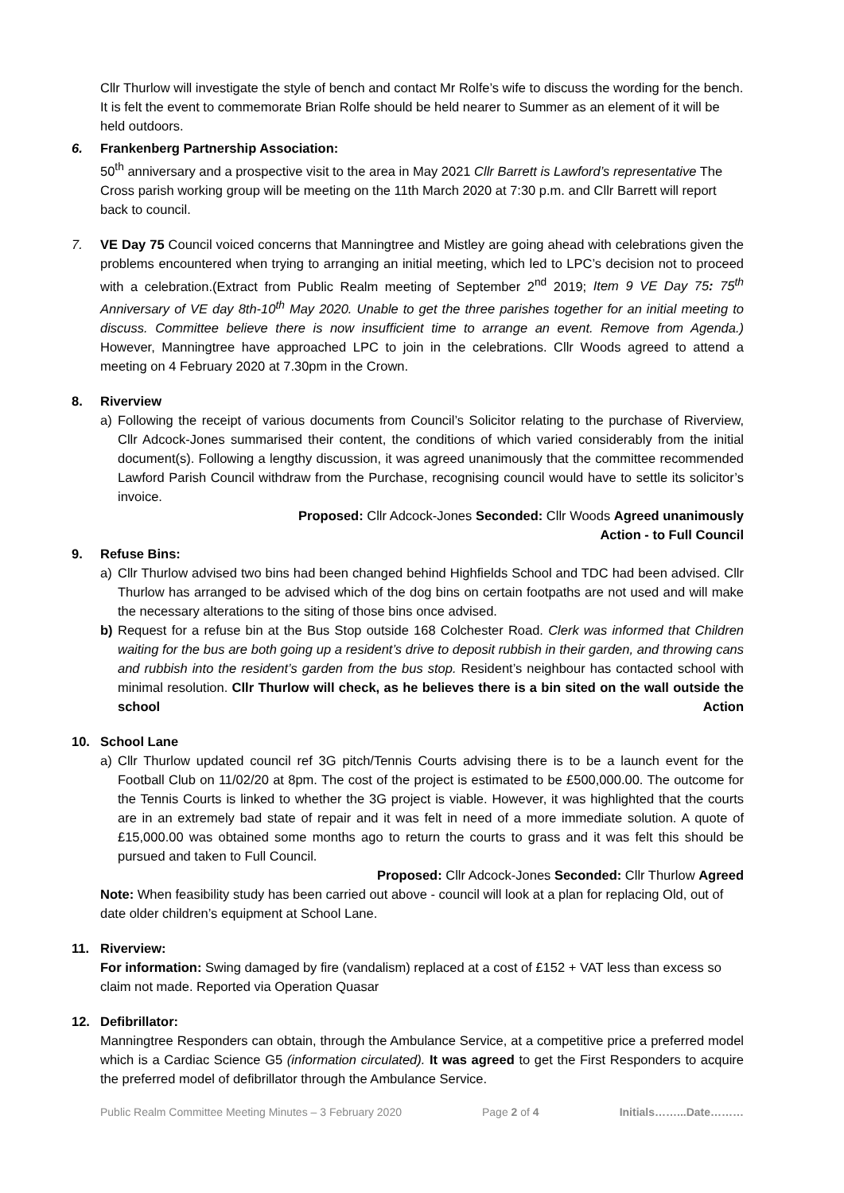Cllr Thurlow will investigate the style of bench and contact Mr Rolfe’s wife to discuss the wording for the bench. It is felt the event to commemorate Brian Rolfe should be held nearer to Summer as an element of it will be held outdoors.
6. Frankenberg Partnership Association:
50<sup>th</sup> anniversary and a prospective visit to the area in May 2021 Cllr Barrett is Lawford’s representative The Cross parish working group will be meeting on the 11th March 2020 at 7:30 p.m. and Cllr Barrett will report back to council.
7. VE Day 75 Council voiced concerns that Manningtree and Mistley are going ahead with celebrations given the problems encountered when trying to arranging an initial meeting, which led to LPC’s decision not to proceed with a celebration.(Extract from Public Realm meeting of September 2<sup>nd</sup> 2019; Item 9 VE Day 75: 75<sup>th</sup> Anniversary of VE day 8th-10<sup>th</sup> May 2020. Unable to get the three parishes together for an initial meeting to discuss. Committee believe there is now insufficient time to arrange an event. Remove from Agenda.) However, Manningtree have approached LPC to join in the celebrations. Cllr Woods agreed to attend a meeting on 4 February 2020 at 7.30pm in the Crown.
8. Riverview
a) Following the receipt of various documents from Council’s Solicitor relating to the purchase of Riverview, Cllr Adcock-Jones summarised their content, the conditions of which varied considerably from the initial document(s). Following a lengthy discussion, it was agreed unanimously that the committee recommended Lawford Parish Council withdraw from the Purchase, recognising council would have to settle its solicitor’s invoice.
Proposed: Cllr Adcock-Jones Seconded: Cllr Woods Agreed unanimously
Action - to Full Council
9. Refuse Bins:
a) Cllr Thurlow advised two bins had been changed behind Highfields School and TDC had been advised. Cllr Thurlow has arranged to be advised which of the dog bins on certain footpaths are not used and will make the necessary alterations to the siting of those bins once advised.
b) Request for a refuse bin at the Bus Stop outside 168 Colchester Road. Clerk was informed that Children waiting for the bus are both going up a resident’s drive to deposit rubbish in their garden, and throwing cans and rubbish into the resident’s garden from the bus stop. Resident’s neighbour has contacted school with minimal resolution. Cllr Thurlow will check, as he believes there is a bin sited on the wall outside the school Action
10. School Lane
a) Cllr Thurlow updated council ref 3G pitch/Tennis Courts advising there is to be a launch event for the Football Club on 11/02/20 at 8pm. The cost of the project is estimated to be £500,000.00. The outcome for the Tennis Courts is linked to whether the 3G project is viable. However, it was highlighted that the courts are in an extremely bad state of repair and it was felt in need of a more immediate solution. A quote of £15,000.00 was obtained some months ago to return the courts to grass and it was felt this should be pursued and taken to Full Council.
Proposed: Cllr Adcock-Jones Seconded: Cllr Thurlow Agreed
Note: When feasibility study has been carried out above - council will look at a plan for replacing Old, out of date older children’s equipment at School Lane.
11. Riverview:
For information: Swing damaged by fire (vandalism) replaced at a cost of £152 + VAT less than excess so claim not made. Reported via Operation Quasar
12. Defibrillator:
Manningtree Responders can obtain, through the Ambulance Service, at a competitive price a preferred model which is a Cardiac Science G5 (information circulated). It was agreed to get the First Responders to acquire the preferred model of defibrillator through the Ambulance Service.
Public Realm Committee Meeting Minutes – 3 February 2020 Page 2 of 4 Initials……...Date………